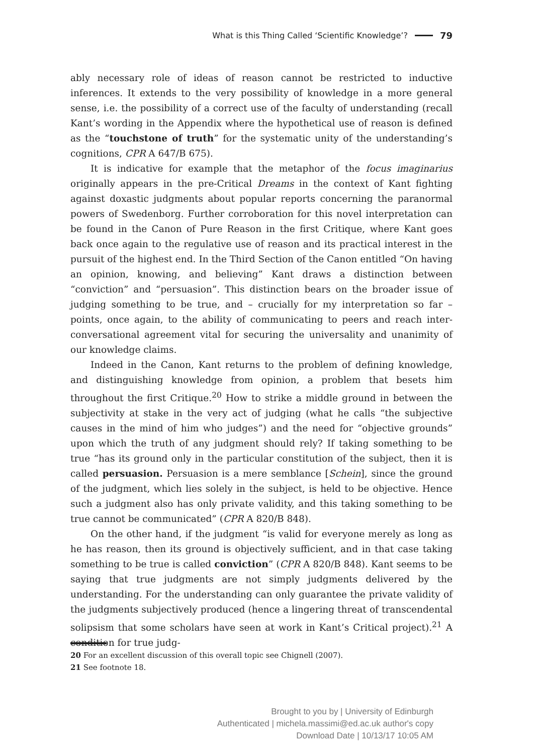What is this Thing Called ‘Scientific Knowledge’? 79
ably necessary role of ideas of reason cannot be restricted to inductive inferences. It extends to the very possibility of knowledge in a more general sense, i.e. the possibility of a correct use of the faculty of understanding (recall Kant’s wording in the Appendix where the hypothetical use of reason is defined as the “touchstone of truth” for the systematic unity of the understanding’s cognitions, CPR A 647/B 675).
It is indicative for example that the metaphor of the focus imaginarius originally appears in the pre-Critical Dreams in the context of Kant fighting against doxastic judgments about popular reports concerning the paranormal powers of Swedenborg. Further corroboration for this novel interpretation can be found in the Canon of Pure Reason in the first Critique, where Kant goes back once again to the regulative use of reason and its practical interest in the pursuit of the highest end. In the Third Section of the Canon entitled “On having an opinion, knowing, and believing” Kant draws a distinction between “conviction” and “persuasion”. This distinction bears on the broader issue of judging something to be true, and – crucially for my interpretation so far – points, once again, to the ability of communicating to peers and reach inter-conversational agreement vital for securing the universality and unanimity of our knowledge claims.
Indeed in the Canon, Kant returns to the problem of defining knowledge, and distinguishing knowledge from opinion, a problem that besets him throughout the first Critique.<sup>20</sup> How to strike a middle ground in between the subjectivity at stake in the very act of judging (what he calls “the subjective causes in the mind of him who judges”) and the need for “objective grounds” upon which the truth of any judgment should rely? If taking something to be true “has its ground only in the particular constitution of the subject, then it is called persuasion. Persuasion is a mere semblance [Schein], since the ground of the judgment, which lies solely in the subject, is held to be objective. Hence such a judgment also has only private validity, and this taking something to be true cannot be communicated” (CPR A 820/B 848).
On the other hand, if the judgment “is valid for everyone merely as long as he has reason, then its ground is objectively sufficient, and in that case taking something to be true is called conviction” (CPR A 820/B 848). Kant seems to be saying that true judgments are not simply judgments delivered by the understanding. For the understanding can only guarantee the private validity of the judgments subjectively produced (hence a lingering threat of transcendental solipsism that some scholars have seen at work in Kant’s Critical project).<sup>21</sup> A condition for true judg-
20 For an excellent discussion of this overall topic see Chignell (2007).
21 See footnote 18.
Brought to you by | University of Edinburgh
Authenticated | michela.massimi@ed.ac.uk author's copy
Download Date | 10/13/17 10:05 AM